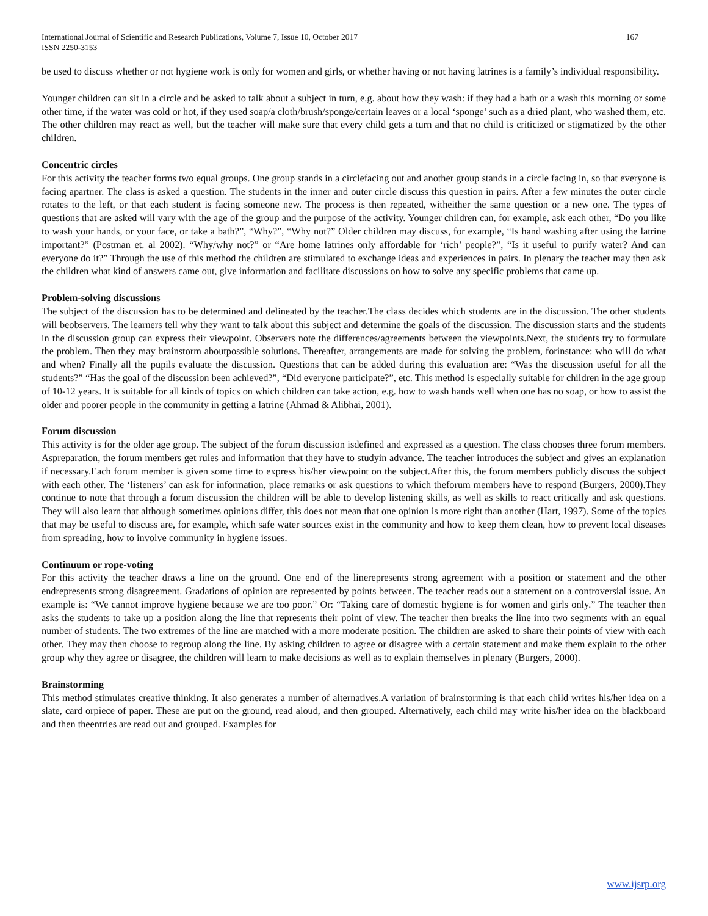International Journal of Scientific and Research Publications, Volume 7, Issue 10, October 2017
ISSN 2250-3153
167
be used to discuss whether or not hygiene work is only for women and girls, or whether having or not having latrines is a family’s individual responsibility.
Younger children can sit in a circle and be asked to talk about a subject in turn, e.g. about how they wash: if they had a bath or a wash this morning or some other time, if the water was cold or hot, if they used soap/a cloth/brush/sponge/certain leaves or a local ‘sponge’ such as a dried plant, who washed them, etc. The other children may react as well, but the teacher will make sure that every child gets a turn and that no child is criticized or stigmatized by the other children.
Concentric circles
For this activity the teacher forms two equal groups. One group stands in a circlefacing out and another group stands in a circle facing in, so that everyone is facing apartner. The class is asked a question. The students in the inner and outer circle discuss this question in pairs. After a few minutes the outer circle rotates to the left, or that each student is facing someone new. The process is then repeated, witheither the same question or a new one. The types of questions that are asked will vary with the age of the group and the purpose of the activity. Younger children can, for example, ask each other, “Do you like to wash your hands, or your face, or take a bath?”, “Why?”, “Why not?” Older children may discuss, for example, “Is hand washing after using the latrine important?” (Postman et. al 2002). “Why/why not?” or “Are home latrines only affordable for ‘rich’ people?”, “Is it useful to purify water? And can everyone do it?” Through the use of this method the children are stimulated to exchange ideas and experiences in pairs. In plenary the teacher may then ask the children what kind of answers came out, give information and facilitate discussions on how to solve any specific problems that came up.
Problem-solving discussions
The subject of the discussion has to be determined and delineated by the teacher.The class decides which students are in the discussion. The other students will beobservers. The learners tell why they want to talk about this subject and determine the goals of the discussion. The discussion starts and the students in the discussion group can express their viewpoint. Observers note the differences/agreements between the viewpoints.Next, the students try to formulate the problem. Then they may brainstorm aboutpossible solutions. Thereafter, arrangements are made for solving the problem, forinstance: who will do what and when? Finally all the pupils evaluate the discussion. Questions that can be added during this evaluation are: “Was the discussion useful for all the students?” “Has the goal of the discussion been achieved?”, “Did everyone participate?”, etc. This method is especially suitable for children in the age group of 10-12 years. It is suitable for all kinds of topics on which children can take action, e.g. how to wash hands well when one has no soap, or how to assist the older and poorer people in the community in getting a latrine (Ahmad & Alibhai, 2001).
Forum discussion
This activity is for the older age group. The subject of the forum discussion isdefined and expressed as a question. The class chooses three forum members. Aspreparation, the forum members get rules and information that they have to studyin advance. The teacher introduces the subject and gives an explanation if necessary.Each forum member is given some time to express his/her viewpoint on the subject.After this, the forum members publicly discuss the subject with each other. The ‘listeners’ can ask for information, place remarks or ask questions to which theforum members have to respond (Burgers, 2000).They continue to note that through a forum discussion the children will be able to develop listening skills, as well as skills to react critically and ask questions. They will also learn that although sometimes opinions differ, this does not mean that one opinion is more right than another (Hart, 1997). Some of the topics that may be useful to discuss are, for example, which safe water sources exist in the community and how to keep them clean, how to prevent local diseases from spreading, how to involve community in hygiene issues.
Continuum or rope-voting
For this activity the teacher draws a line on the ground. One end of the linerepresents strong agreement with a position or statement and the other endrepresents strong disagreement. Gradations of opinion are represented by points between. The teacher reads out a statement on a controversial issue. An example is: “We cannot improve hygiene because we are too poor.” Or: “Taking care of domestic hygiene is for women and girls only.” The teacher then asks the students to take up a position along the line that represents their point of view. The teacher then breaks the line into two segments with an equal number of students. The two extremes of the line are matched with a more moderate position. The children are asked to share their points of view with each other. They may then choose to regroup along the line. By asking children to agree or disagree with a certain statement and make them explain to the other group why they agree or disagree, the children will learn to make decisions as well as to explain themselves in plenary (Burgers, 2000).
Brainstorming
This method stimulates creative thinking. It also generates a number of alternatives.A variation of brainstorming is that each child writes his/her idea on a slate, card orpiece of paper. These are put on the ground, read aloud, and then grouped. Alternatively, each child may write his/her idea on the blackboard and then theentries are read out and grouped. Examples for
www.ijsrp.org